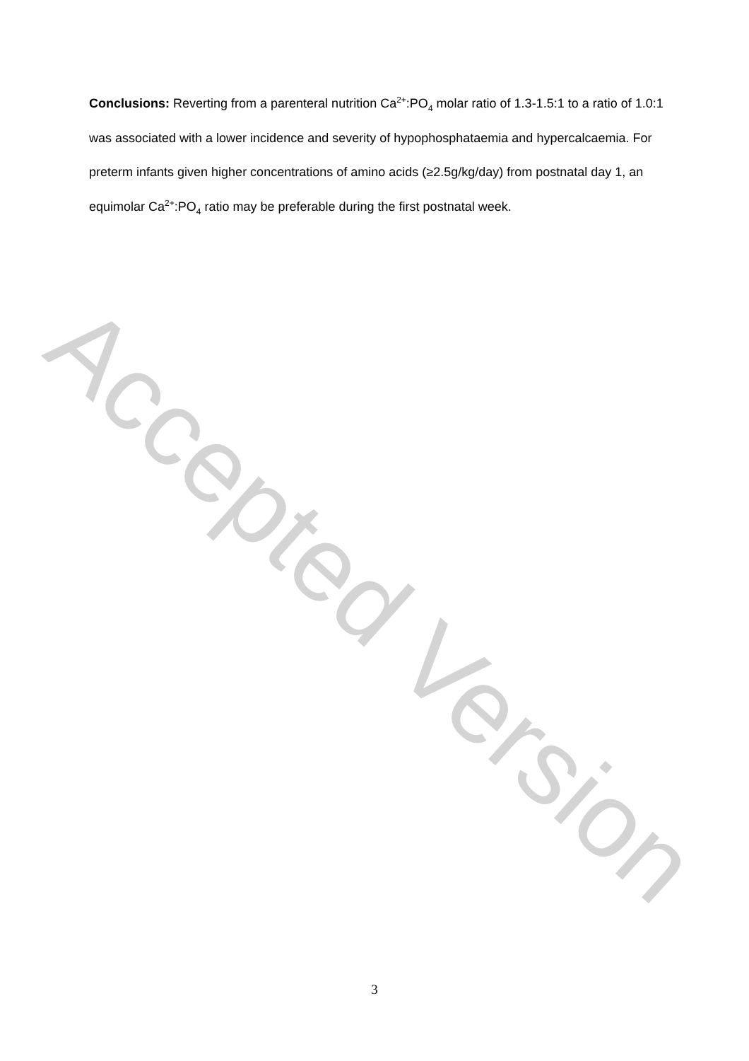Conclusions: Reverting from a parenteral nutrition Ca<sup>2+</sup>:PO<sub>4</sub> molar ratio of 1.3-1.5:1 to a ratio of 1.0:1 was associated with a lower incidence and severity of hypophosphataemia and hypercalcaemia. For preterm infants given higher concentrations of amino acids (≥2.5g/kg/day) from postnatal day 1, an equimolar Ca<sup>2+</sup>:PO<sub>4</sub> ratio may be preferable during the first postnatal week.
Accepted Version
3